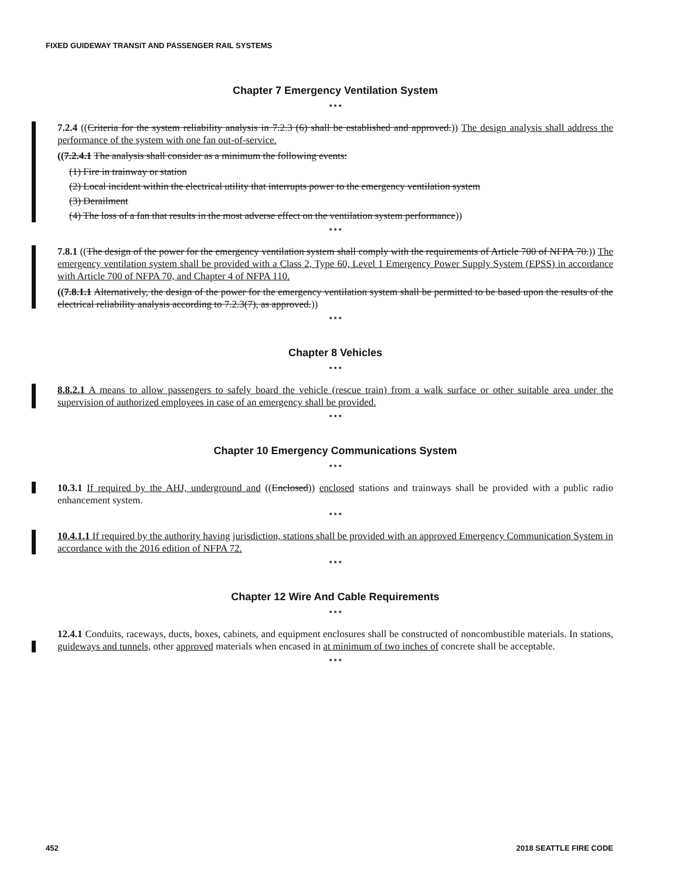FIXED GUIDEWAY TRANSIT AND PASSENGER RAIL SYSTEMS
Chapter 7 Emergency Ventilation System
* * *
7.2.4 ((Criteria for the system reliability analysis in 7.2.3 (6) shall be established and approved.)) The design analysis shall address the performance of the system with one fan out-of-service.
((7.2.4.1 The analysis shall consider as a minimum the following events:
(1) Fire in trainway or station
(2) Local incident within the electrical utility that interrupts power to the emergency ventilation system
(3) Derailment
(4) The loss of a fan that results in the most adverse effect on the ventilation system performance))
* * *
7.8.1 ((The design of the power for the emergency ventilation system shall comply with the requirements of Article 700 of NFPA 70.)) The emergency ventilation system shall be provided with a Class 2, Type 60, Level 1 Emergency Power Supply System (EPSS) in accordance with Article 700 of NFPA 70, and Chapter 4 of NFPA 110.
((7.8.1.1 Alternatively, the design of the power for the emergency ventilation system shall be permitted to be based upon the results of the electrical reliability analysis according to 7.2.3(7), as approved.))
* * *
Chapter 8 Vehicles
* * *
8.8.2.1 A means to allow passengers to safely board the vehicle (rescue train) from a walk surface or other suitable area under the supervision of authorized employees in case of an emergency shall be provided.
* * *
Chapter 10 Emergency Communications System
* * *
10.3.1 If required by the AHJ, underground and ((Enclosed)) enclosed stations and trainways shall be provided with a public radio enhancement system.
* * *
10.4.1.1 If required by the authority having jurisdiction, stations shall be provided with an approved Emergency Communication System in accordance with the 2016 edition of NFPA 72.
* * *
Chapter 12 Wire And Cable Requirements
* * *
12.4.1 Conduits, raceways, ducts, boxes, cabinets, and equipment enclosures shall be constructed of noncombustible materials. In stations, guideways and tunnels, other approved materials when encased in at minimum of two inches of concrete shall be acceptable.
* * *
452 2018 SEATTLE FIRE CODE